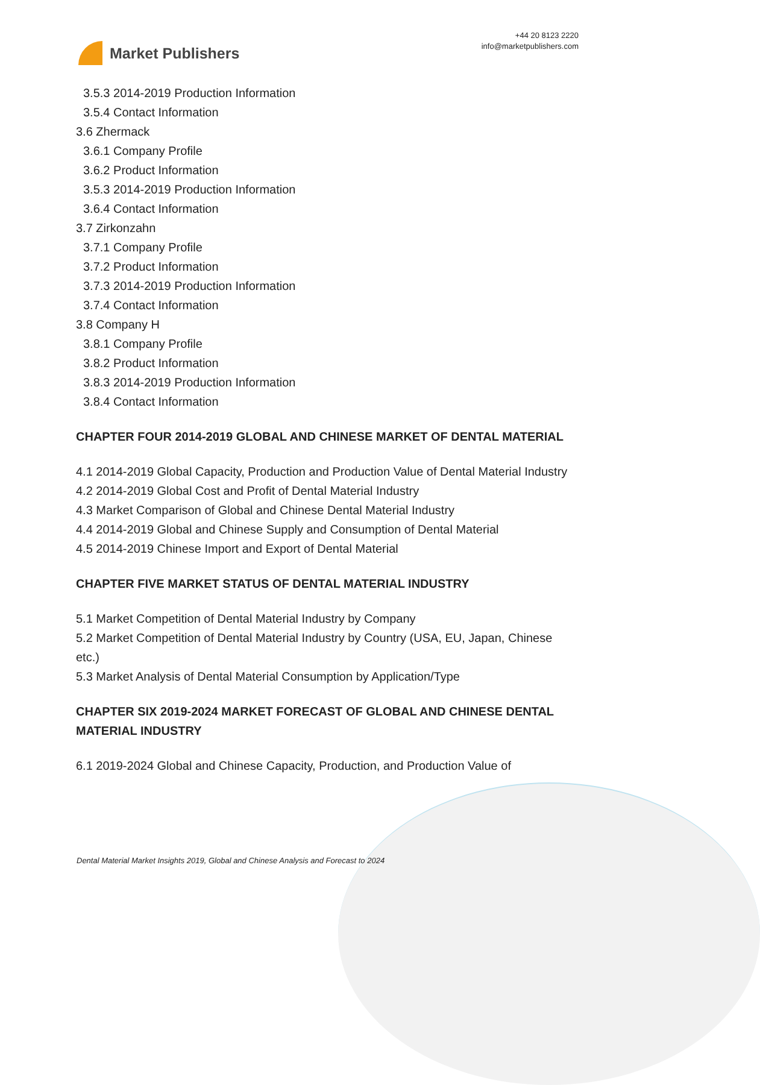Market Publishers
+44 20 8123 2220
info@marketpublishers.com
3.5.3 2014-2019 Production Information
3.5.4 Contact Information
3.6 Zhermack
3.6.1 Company Profile
3.6.2 Product Information
3.5.3 2014-2019 Production Information
3.6.4 Contact Information
3.7 Zirkonzahn
3.7.1 Company Profile
3.7.2 Product Information
3.7.3 2014-2019 Production Information
3.7.4 Contact Information
3.8 Company H
3.8.1 Company Profile
3.8.2 Product Information
3.8.3 2014-2019 Production Information
3.8.4 Contact Information
CHAPTER FOUR 2014-2019 GLOBAL AND CHINESE MARKET OF DENTAL MATERIAL
4.1 2014-2019 Global Capacity, Production and Production Value of Dental Material Industry
4.2 2014-2019 Global Cost and Profit of Dental Material Industry
4.3 Market Comparison of Global and Chinese Dental Material Industry
4.4 2014-2019 Global and Chinese Supply and Consumption of Dental Material
4.5 2014-2019 Chinese Import and Export of Dental Material
CHAPTER FIVE MARKET STATUS OF DENTAL MATERIAL INDUSTRY
5.1 Market Competition of Dental Material Industry by Company
5.2 Market Competition of Dental Material Industry by Country (USA, EU, Japan, Chinese etc.)
5.3 Market Analysis of Dental Material Consumption by Application/Type
CHAPTER SIX 2019-2024 MARKET FORECAST OF GLOBAL AND CHINESE DENTAL MATERIAL INDUSTRY
6.1 2019-2024 Global and Chinese Capacity, Production, and Production Value of
Dental Material Market Insights 2019, Global and Chinese Analysis and Forecast to 2024